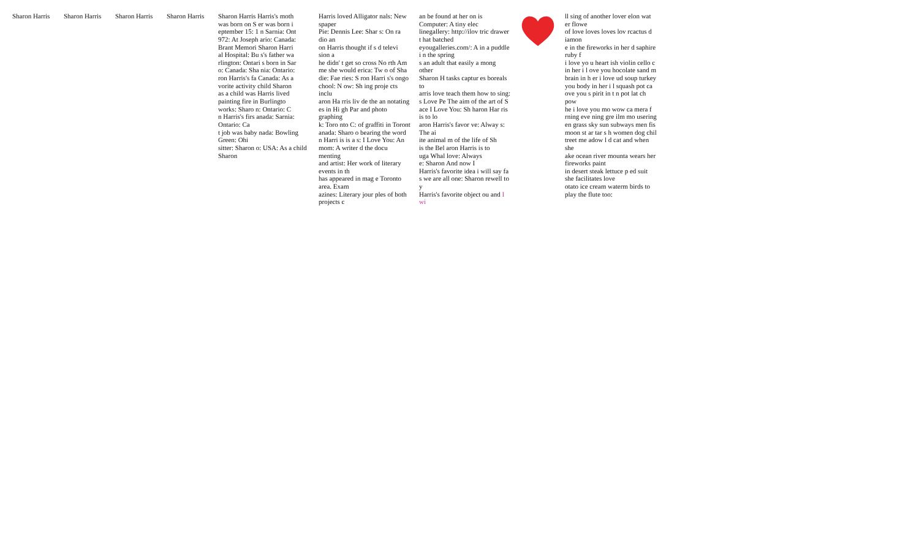Sharon Harris
Sharon Harris
Sharon Harris
Sharon Harris
Sharon Harris Harris's moth
was born on S er was born i
eptember 15: 1 n Sarnia: Ont
972: At Joseph ario: Canada:
Brant Memori Sharon Harri
al Hospital: Bu s's father wa
rlington: Ontari s born in Sar
o: Canada: Sha nia: Ontario:
ron Harris's fa Canada: As a
vorite activity child Sharon
as a child was Harris lived
painting fire in Burlingto
works: Sharo n: Ontario: C
n Harris's firs anada: Sarnia: Ontario: Ca
t job was baby nada: Bowling Green: Ohi
sitter: Sharon o: USA: As a child Sharon
Harris loved Alligator nals: New spaper
Pie: Dennis Lee: Shar s: On ra dio an
on Harris thought if s d televi sion a
he didn' t get so cross No rth Am
me she would erica: Tw o of Sha
die: Fae ries: S ron Harri s's ongo
chool: N ow: Sh ing proje cts inclu
aron Ha rris liv de the an notating
es in Hi gh Par and photo graphing
k: Toro nto C: of graffiti in Toront
anada: Sharo o bearing the word
n Harri is is a s: I Love You: An
mom: A writer d the docu menting
and artist: Her work of literary events in th
has appeared in mag e Toronto area. Exam
azines: Literary jour ples of both projects c
an be found at her on is Computer: A tiny elec
linegallery: http://ilov tric drawer t hat batched
eyougalleries.com/: A in a puddle i n the spring
s an adult that easily a mong other
Sharon H tasks captur es boreals to
arris love teach them how to sing:
s Love Pe The aim of the art of S
ace I Love You: Sh haron Har ris is to lo
aron Harris's favor ve: Alway s: The ai
ite animal m of the life of Sh
is the Bel aron Harris is to
uga Whal love: Always
e: Sharon And now I
Harris's favorite idea i will say fa
s we are all one: Sharon rewell to y
Harris's favorite object ou and I wi
ll sing of another lover elon wat er flowe
of love loves loves lov rcactus d iamon
e in the fireworks in her d saphire ruby f
i love yo u heart ish violin cello c
in her i l ove you hocolate sand m
brain in h er i love ud soup turkey
you body in her i l squash pot ca
ove you s pirit in t n pot lat ch pow
he i love you mo wow ca mera f
rning eve ning gre ilm mo usering
en grass sky sun subways men fis
moon st ar tar s h women dog chil
treet me adow l d cat and when she
ake ocean river mounta wears her fireworks paint
in desert steak lettuce p ed suit she facilitates love
otato ice cream waterm birds to play the flute too: